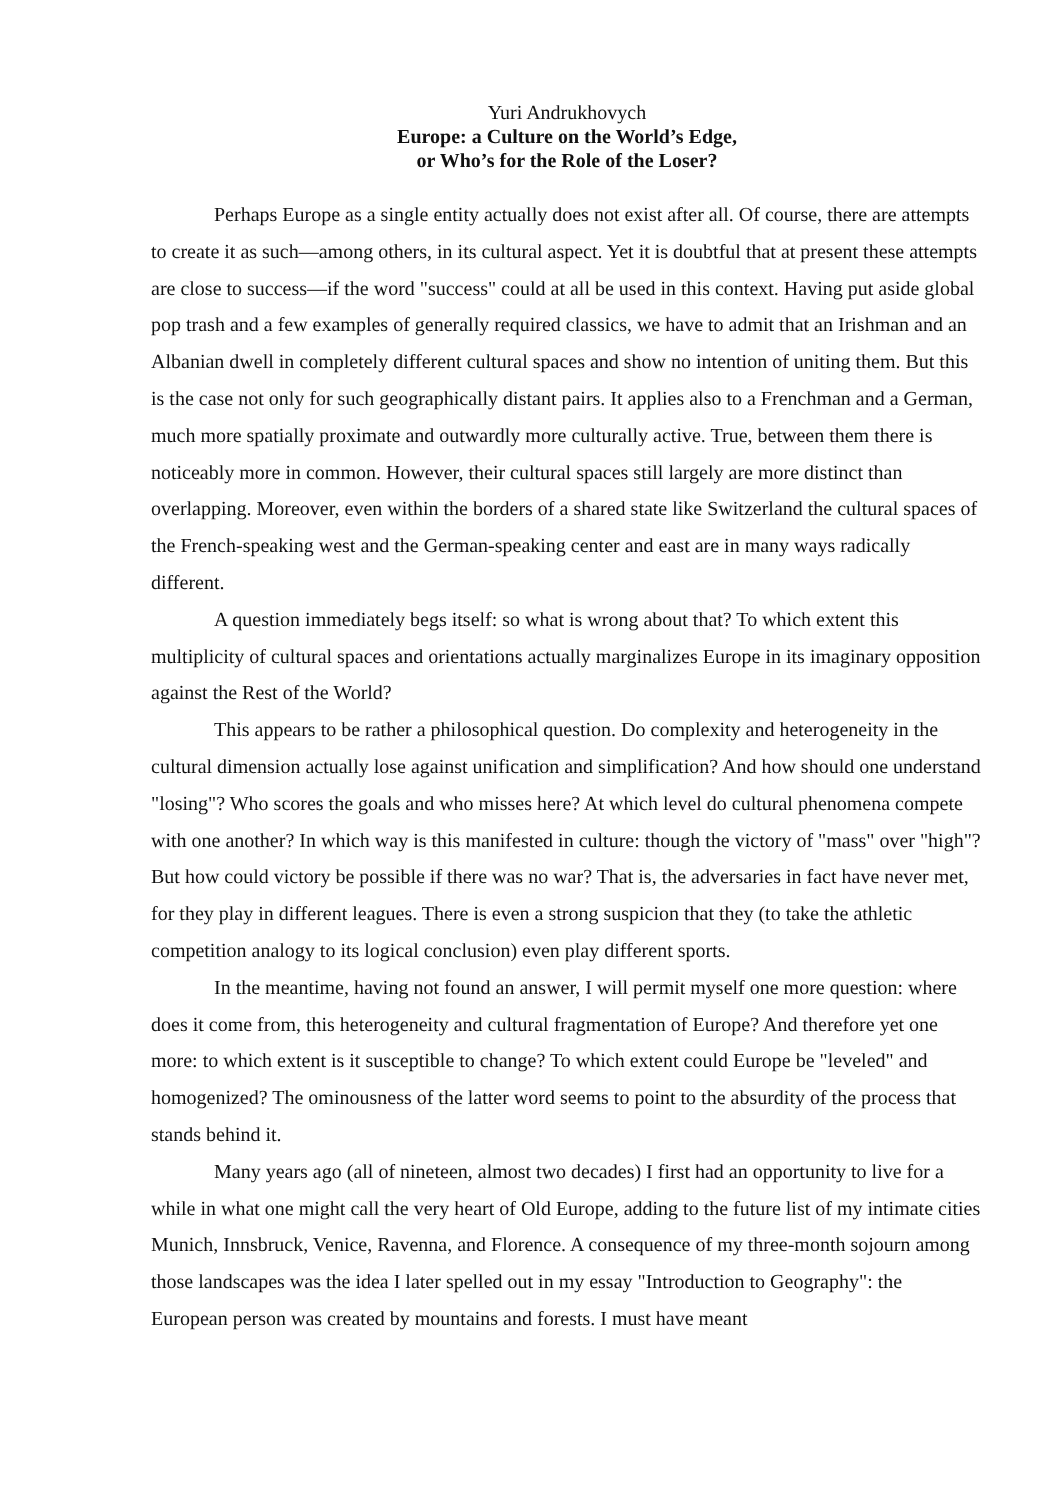Yuri Andrukhovych
Europe: a Culture on the World’s Edge,
or Who’s for the Role of the Loser?
Perhaps Europe as a single entity actually does not exist after all. Of course, there are attempts to create it as such—among others, in its cultural aspect. Yet it is doubtful that at present these attempts are close to success—if the word "success" could at all be used in this context. Having put aside global pop trash and a few examples of generally required classics, we have to admit that an Irishman and an Albanian dwell in completely different cultural spaces and show no intention of uniting them. But this is the case not only for such geographically distant pairs. It applies also to a Frenchman and a German, much more spatially proximate and outwardly more culturally active. True, between them there is noticeably more in common. However, their cultural spaces still largely are more distinct than overlapping. Moreover, even within the borders of a shared state like Switzerland the cultural spaces of the French-speaking west and the German-speaking center and east are in many ways radically different.
A question immediately begs itself: so what is wrong about that? To which extent this multiplicity of cultural spaces and orientations actually marginalizes Europe in its imaginary opposition against the Rest of the World?
This appears to be rather a philosophical question. Do complexity and heterogeneity in the cultural dimension actually lose against unification and simplification? And how should one understand "losing"? Who scores the goals and who misses here? At which level do cultural phenomena compete with one another? In which way is this manifested in culture: though the victory of "mass" over "high"? But how could victory be possible if there was no war? That is, the adversaries in fact have never met, for they play in different leagues. There is even a strong suspicion that they (to take the athletic competition analogy to its logical conclusion) even play different sports.
In the meantime, having not found an answer, I will permit myself one more question: where does it come from, this heterogeneity and cultural fragmentation of Europe? And therefore yet one more: to which extent is it susceptible to change? To which extent could Europe be "leveled" and homogenized? The ominousness of the latter word seems to point to the absurdity of the process that stands behind it.
Many years ago (all of nineteen, almost two decades) I first had an opportunity to live for a while in what one might call the very heart of Old Europe, adding to the future list of my intimate cities Munich, Innsbruck, Venice, Ravenna, and Florence. A consequence of my three-month sojourn among those landscapes was the idea I later spelled out in my essay "Introduction to Geography": the European person was created by mountains and forests. I must have meant